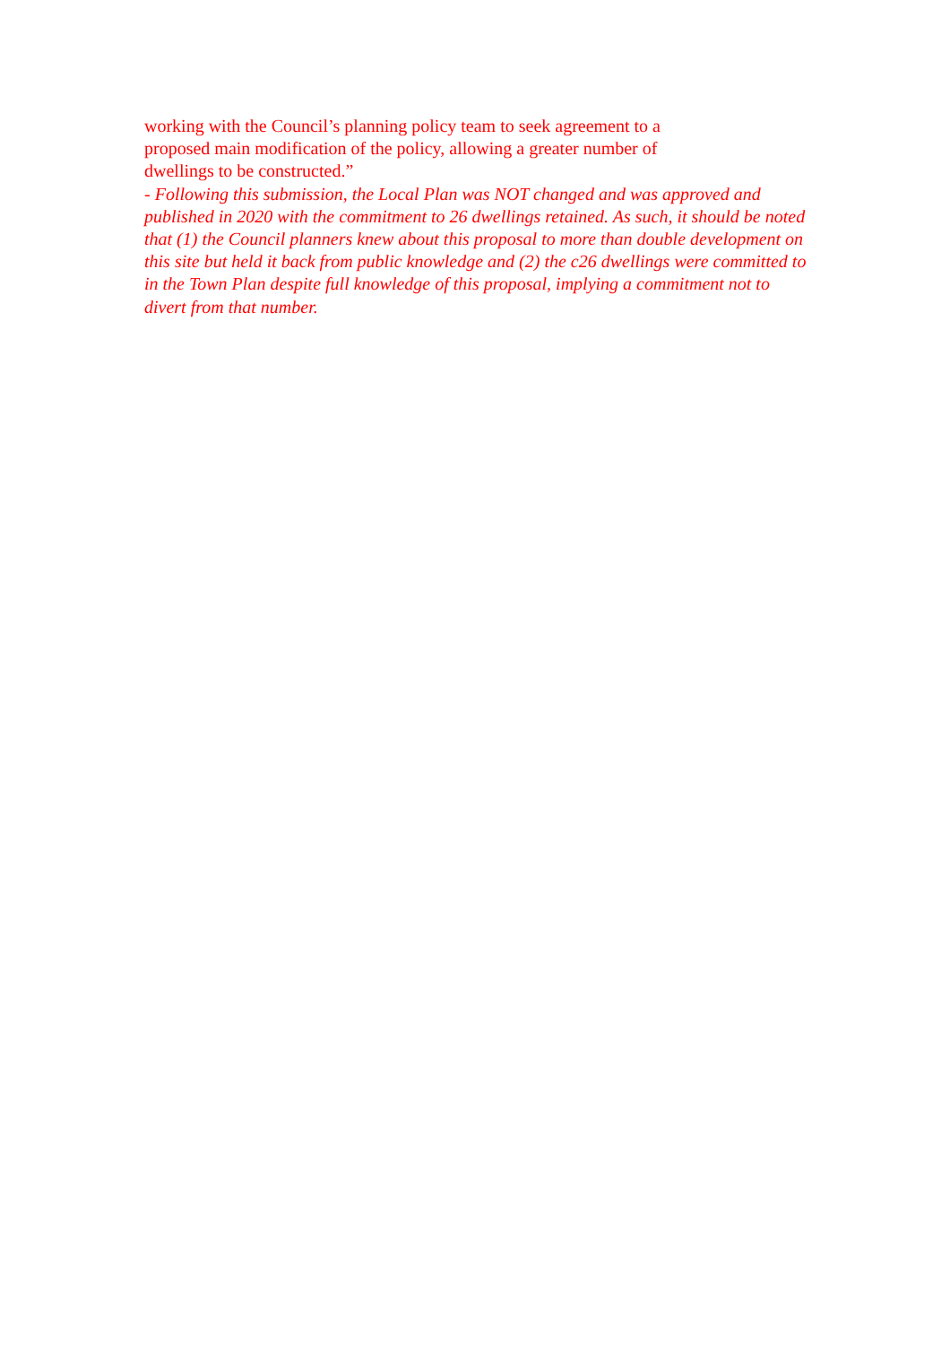working with the Council’s planning policy team to seek agreement to a
proposed main modification of the policy, allowing a greater number of
dwellings to be constructed.”
- Following this submission, the Local Plan was NOT changed and was approved and published in 2020 with the commitment to 26 dwellings retained. As such, it should be noted that (1) the Council planners knew about this proposal to more than double development on this site but held it back from public knowledge and (2) the c26 dwellings were committed to in the Town Plan despite full knowledge of this proposal, implying a commitment not to divert from that number.